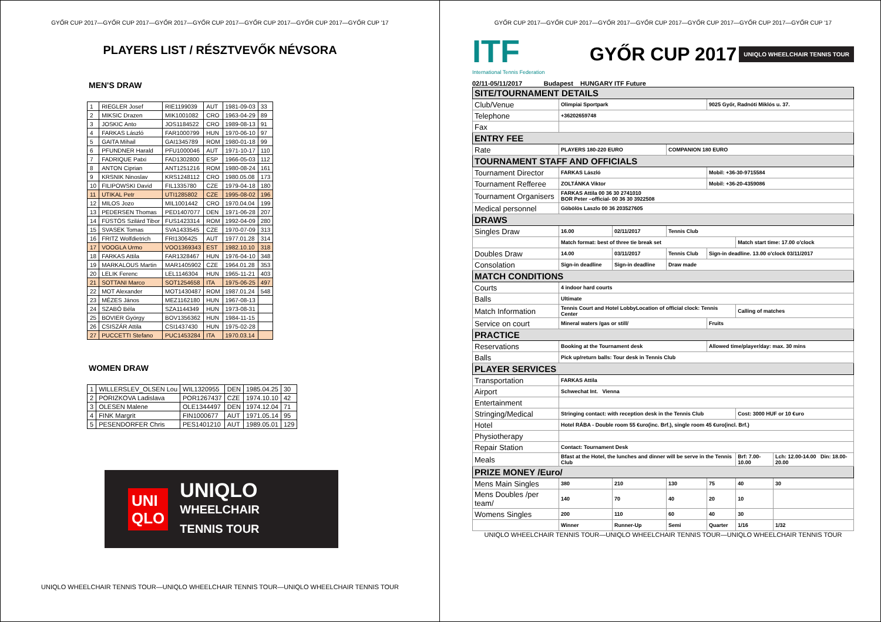GYŐR CUP 2017—GYŐR CUP 2017—GYŐR 2017—GYŐR CUP 2017—GYŐR CUP 2017—GYŐR CUP 2017—GYŐR CUP '17
PLAYERS LIST / RÉSZTVEVŐK NÉVSORA
MEN'S DRAW
| 1 | RIEGLER Josef | RIE1199039 | AUT | 1981-09-03 | 33 |
| 2 | MIKSIC Drazen | MIK1001082 | CRO | 1963-04-29 | 89 |
| 3 | JOSKIC Anto | JOS1184522 | CRO | 1989-08-13 | 91 |
| 4 | FARKAS László | FAR1000799 | HUN | 1970-06-10 | 97 |
| 5 | GAITA Mihail | GAI1345789 | ROM | 1980-01-18 | 99 |
| 6 | PFUNDNER Harald | PFU1000046 | AUT | 1971-10-17 | 110 |
| 7 | FADRIQUE Patxi | FAD1302800 | ESP | 1966-05-03 | 112 |
| 8 | ANTON Ciprian | ANT1251216 | ROM | 1980-08-24 | 161 |
| 9 | KRSNIK Ninoslav | KRS1248112 | CRO | 1980.05.08 | 173 |
| 10 | FILIPOWSKI David | FIL1335780 | CZE | 1979-04-18 | 180 |
| 11 | UTIKAL Petr | UTI1285802 | CZE | 1995-08-02 | 196 |
| 12 | MILOS Jozo | MIL1001442 | CRO | 1970.04.04 | 199 |
| 13 | PEDERSEN Thomas | PED1407077 | DEN | 1971-06-28 | 207 |
| 14 | FÜSTÖS Szilárd Tibor | FUS1423314 | ROM | 1992-04-09 | 280 |
| 15 | SVASEK Tomas | SVA1433545 | CZE | 1970-07-09 | 313 |
| 16 | FRITZ Wolfdietrich | FRI1306425 | AUT | 1977.01.28 | 314 |
| 17 | VOOGLA Urmo | VOO1369343 | EST | 1982.10.10 | 318 |
| 18 | FARKAS Attila | FAR1328467 | HUN | 1976-04-10 | 348 |
| 19 | MARKALOUS Martin | MAR1405902 | CZE | 1964.01.28 | 353 |
| 20 | LELIK Ferenc | LEL1146304 | HUN | 1965-11-21 | 403 |
| 21 | SOTTANI Marco | SOT1254658 | ITA | 1975-06-25 | 497 |
| 22 | MOT Alexander | MOT1430487 | ROM | 1987.01.24 | 548 |
| 23 | MÉZES János | MEZ1162180 | HUN | 1967-08-13 | |
| 24 | SZABÓ Béla | SZA1144349 | HUN | 1973-08-31 | |
| 25 | BOVIER György | BOV1356362 | HUN | 1984-11-15 | |
| 26 | CSISZÁR Attila | CSI1437430 | HUN | 1975-02-28 | |
| 27 | PUCCETTI Stefano | PUC1453284 | ITA | 1970.03.14 | |
WOMEN DRAW
| 1 | WILLERSLEV_OLSEN Lou | WIL1320955 | DEN | 1985.04.25 | 30 |
| 2 | PORIZKOVA Ladislava | POR1267437 | CZE | 1974.10.10 | 42 |
| 3 | OLESEN Malene | OLE1344497 | DEN | 1974.12.04 | 71 |
| 4 | FINK Margrit | FIN1000677 | AUT | 1971.05.14 | 95 |
| 5 | PESENDORFER Chris | PES1401210 | AUT | 1989.05.01 | 129 |
UNI
QLO
UNIQLO
WHEELCHAIR
TENNIS TOUR
UNIQLO WHEELCHAIR TENNIS TOUR—UNIQLO WHEELCHAIR TENNIS TOUR—UNIQLO WHEELCHAIR TENNIS TOUR
GYŐR CUP 2017—GYŐR CUP 2017—GYŐR 2017—GYŐR CUP 2017—GYŐR CUP 2017—GYŐR CUP 2017—GYŐR CUP '17
ITF
International Tennis Federation
GYŐR CUP 2017
UNIQLO WHEELCHAIR TENNIS TOUR
02/11-05/11/2017 Budapest HUNGARY ITF Future
| SITE/TOURNAMENT DETAILS | | | | | | |
| Club/Venue | Olimpiai Sportpark | | | 9025 Győr, Radnóti Miklós u. 37. | | |
| Telephone | +36202659748 | | | | | |
| Fax | | | | | | |
| ENTRY FEE | | | | | | |
| Rate | PLAYERS 180-220 EURO | | COMPANION 180 EURO | | | |
| TOURNAMENT STAFF AND OFFICIALS | | | | | | |
| Tournament Director | FARKAS László | | | Mobil: +36-30-9715584 | | |
| Tournament Refferee | ZOLTÁNKA Viktor | | | Mobil: +36-20-4359086 | | |
| Tournament Organisers | FARKAS Attila 00 36 30 2741010 BOR Peter –official- 00 36 30 3922508 | | | | | |
| Medical personnel | Göbölös Laszlo 00 36 203527605 | | | | | |
| DRAWS | | | | | | |
| Singles Draw | 16.00 | 02/11/2017 | Tennis Club | | | |
| | Match format: best of three tie break set | | | | Match start time: 17.00 o'clock | |
| Doubles Draw | 14.00 | 03/11/2017 | Tennis Club | Sign-in deadline. 13.00 o'clock 03/11/2017 | | |
| Consolation | Sign-in deadline | Sign-in deadline | Draw made | | | |
| MATCH CONDITIONS | | | | | | |
| Courts | 4 indoor hard courts | | | | | |
| Balls | Ultimate | | | | | |
| Match Information | Tennis Court and Hotel LobbyLocation of official clock: Tennis Center | | | | Calling of matches | |
| Service on court | Mineral waters /gas or still/ | | | Fruits | | |
| PRACTICE | | | | | | |
| Reservations | Booking at the Tournament desk | | | Allowed time/player/day: max. 30 mins | | |
| Balls | Pick up/return balls: Tour desk in Tennis Club | | | | | |
| PLAYER SERVICES | | | | | | |
| Transportation | FARKAS Attila | | | | | |
| Airport | Schwechat Int. Vienna | | | | | |
| Entertainment | | | | | | |
| Stringing/Medical | Stringing contact: with reception desk in the Tennis Club | | | | Cost: 3000 HUF or 10 €uro | |
| Hotel | Hotel RÁBA - Double room 55 €uro(inc. Brf.), single room 45 €uro(incl. Brf.) | | | | | |
| Physiotherapy | | | | | | |
| Repair Station | Contact: Tournament Desk | | | | | |
| Meals | Bfast at the Hotel, the lunches and dinner will be serve in the Tennis Club | | | | Brf: 7.00-10.00 | Lch: 12.00-14.00 Din: 18.00-20.00 |
| PRIZE MONEY /Euro/ | | | | | | |
| Mens Main Singles | 380 | 210 | 130 | 75 | 40 | 30 |
| Mens Doubles /per team/ | 140 | 70 | 40 | 20 | 10 | |
| Womens Singles | 200 | 110 | 60 | 40 | 30 | |
| | Winner | Runner-Up | Semi | Quarter | 1/16 | 1/32 |
UNIQLO WHEELCHAIR TENNIS TOUR—UNIQLO WHEELCHAIR TENNIS TOUR—UNIQLO WHEELCHAIR TENNIS TOUR